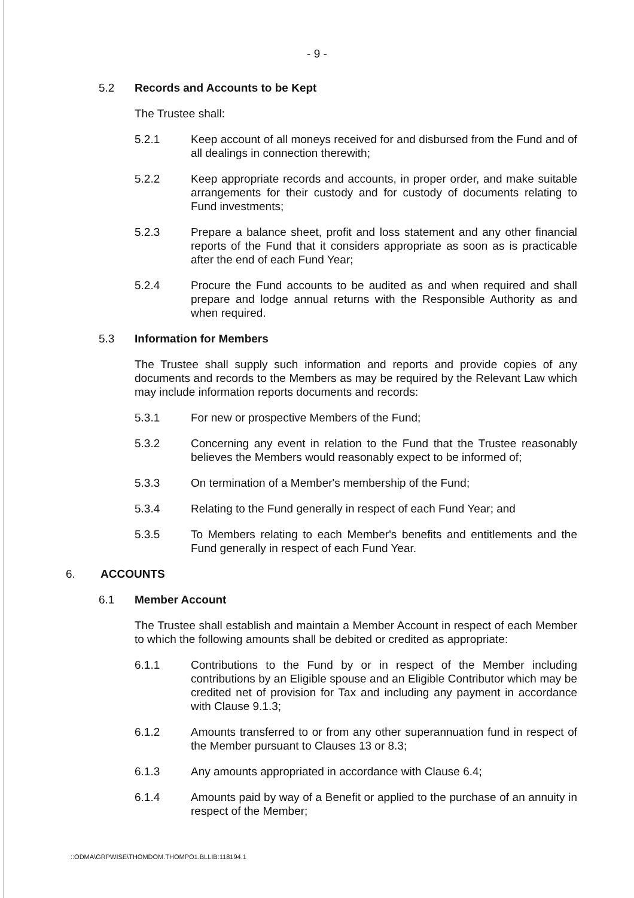- 9 -
5.2 Records and Accounts to be Kept
The Trustee shall:
5.2.1 Keep account of all moneys received for and disbursed from the Fund and of all dealings in connection therewith;
5.2.2 Keep appropriate records and accounts, in proper order, and make suitable arrangements for their custody and for custody of documents relating to Fund investments;
5.2.3 Prepare a balance sheet, profit and loss statement and any other financial reports of the Fund that it considers appropriate as soon as is practicable after the end of each Fund Year;
5.2.4 Procure the Fund accounts to be audited as and when required and shall prepare and lodge annual returns with the Responsible Authority as and when required.
5.3 Information for Members
The Trustee shall supply such information and reports and provide copies of any documents and records to the Members as may be required by the Relevant Law which may include information reports documents and records:
5.3.1 For new or prospective Members of the Fund;
5.3.2 Concerning any event in relation to the Fund that the Trustee reasonably believes the Members would reasonably expect to be informed of;
5.3.3 On termination of a Member's membership of the Fund;
5.3.4 Relating to the Fund generally in respect of each Fund Year; and
5.3.5 To Members relating to each Member's benefits and entitlements and the Fund generally in respect of each Fund Year.
6. ACCOUNTS
6.1 Member Account
The Trustee shall establish and maintain a Member Account in respect of each Member to which the following amounts shall be debited or credited as appropriate:
6.1.1 Contributions to the Fund by or in respect of the Member including contributions by an Eligible spouse and an Eligible Contributor which may be credited net of provision for Tax and including any payment in accordance with Clause 9.1.3;
6.1.2 Amounts transferred to or from any other superannuation fund in respect of the Member pursuant to Clauses 13 or 8.3;
6.1.3 Any amounts appropriated in accordance with Clause 6.4;
6.1.4 Amounts paid by way of a Benefit or applied to the purchase of an annuity in respect of the Member;
::ODMA\GRPWISE\THOMDOM.THOMPO1.BLLIB:118194.1